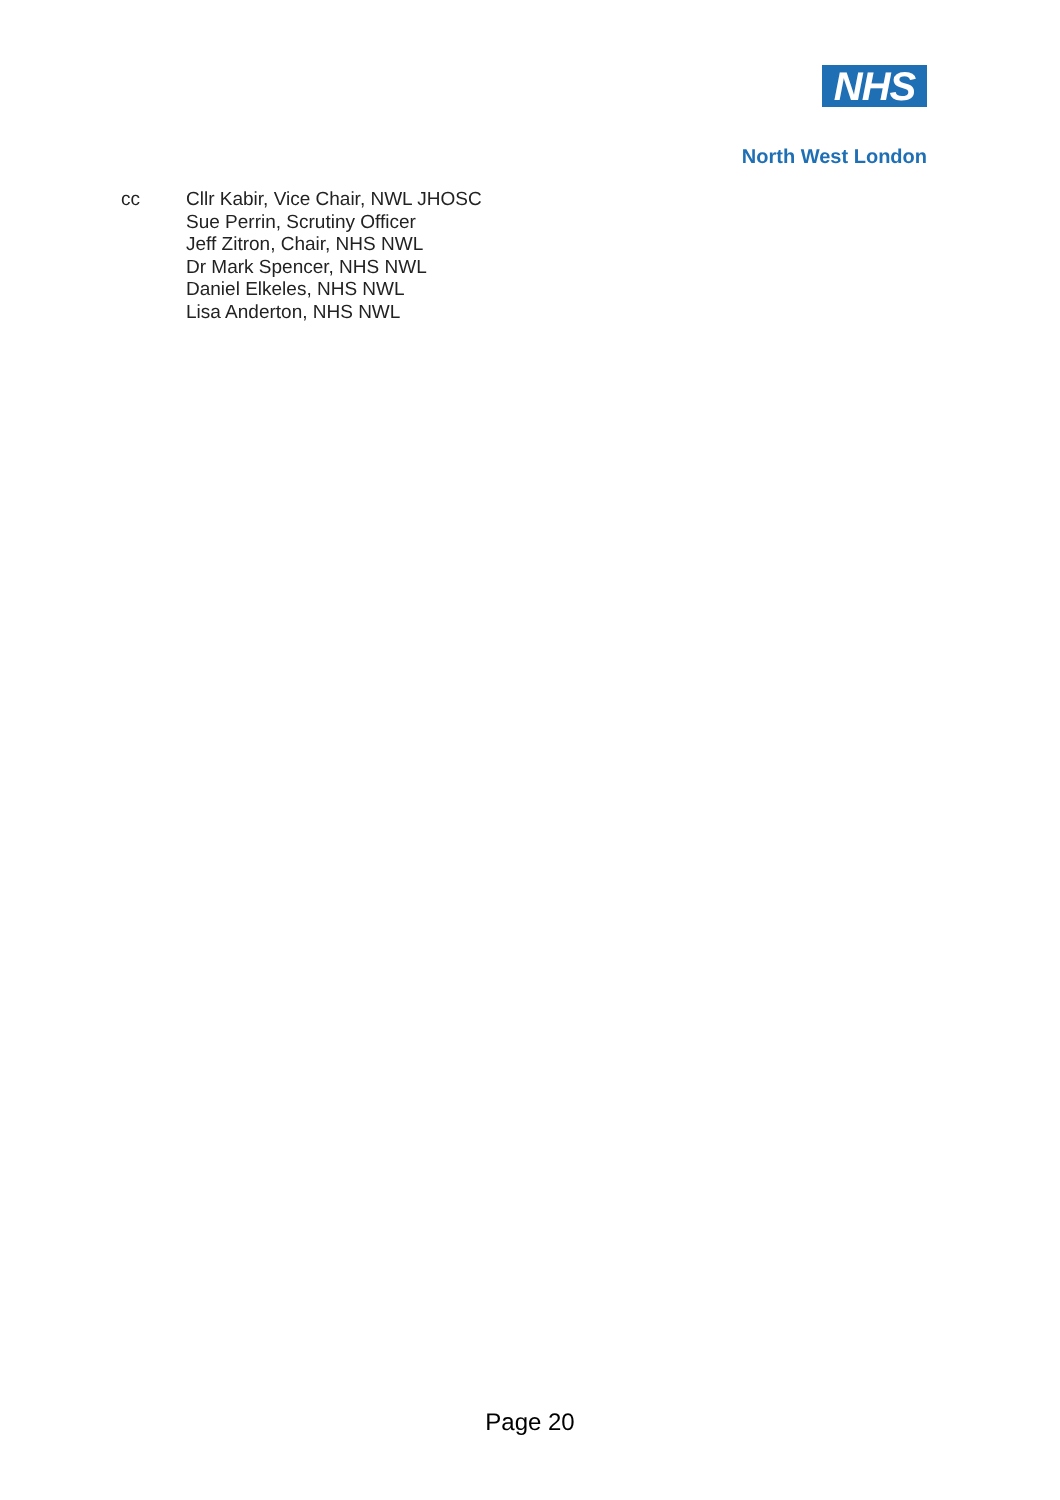NHS
North West London
cc Cllr Kabir, Vice Chair, NWL JHOSC
Sue Perrin, Scrutiny Officer
Jeff Zitron, Chair, NHS NWL
Dr Mark Spencer, NHS NWL
Daniel Elkeles, NHS NWL
Lisa Anderton, NHS NWL
Page 20